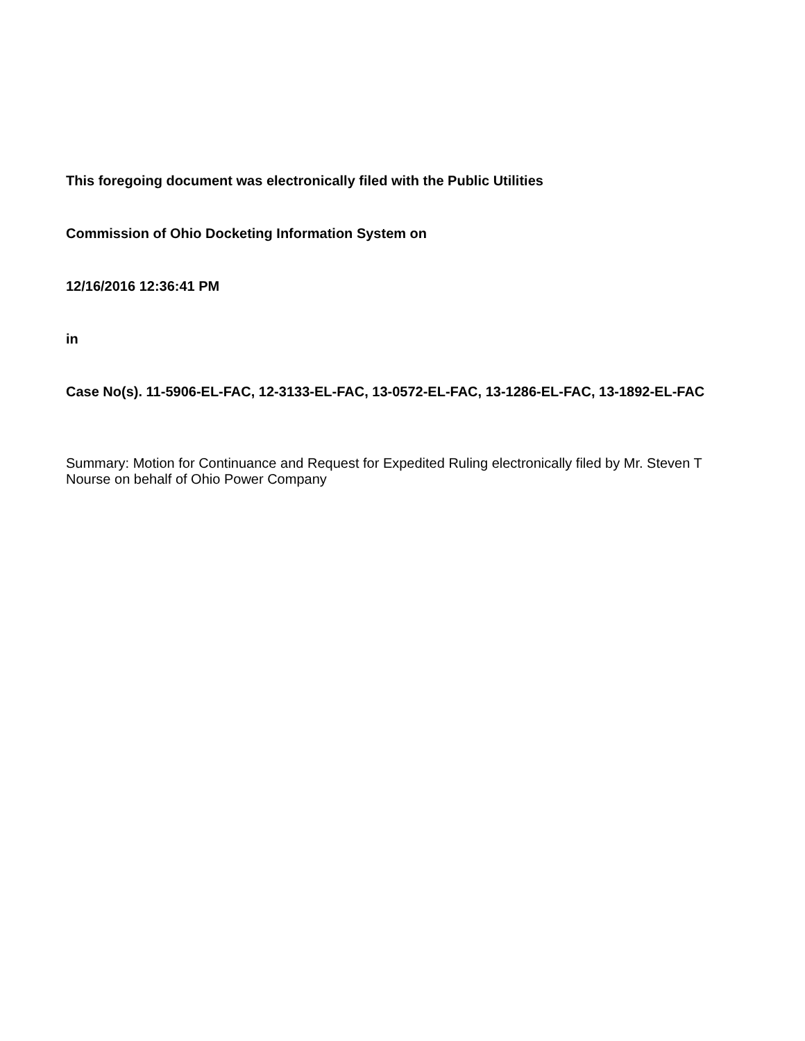This foregoing document was electronically filed with the Public Utilities
Commission of Ohio Docketing Information System on
12/16/2016 12:36:41 PM
in
Case No(s). 11-5906-EL-FAC, 12-3133-EL-FAC, 13-0572-EL-FAC, 13-1286-EL-FAC, 13-1892-EL-FAC
Summary: Motion for Continuance and Request for Expedited Ruling electronically filed by Mr. Steven T Nourse on behalf of Ohio Power Company